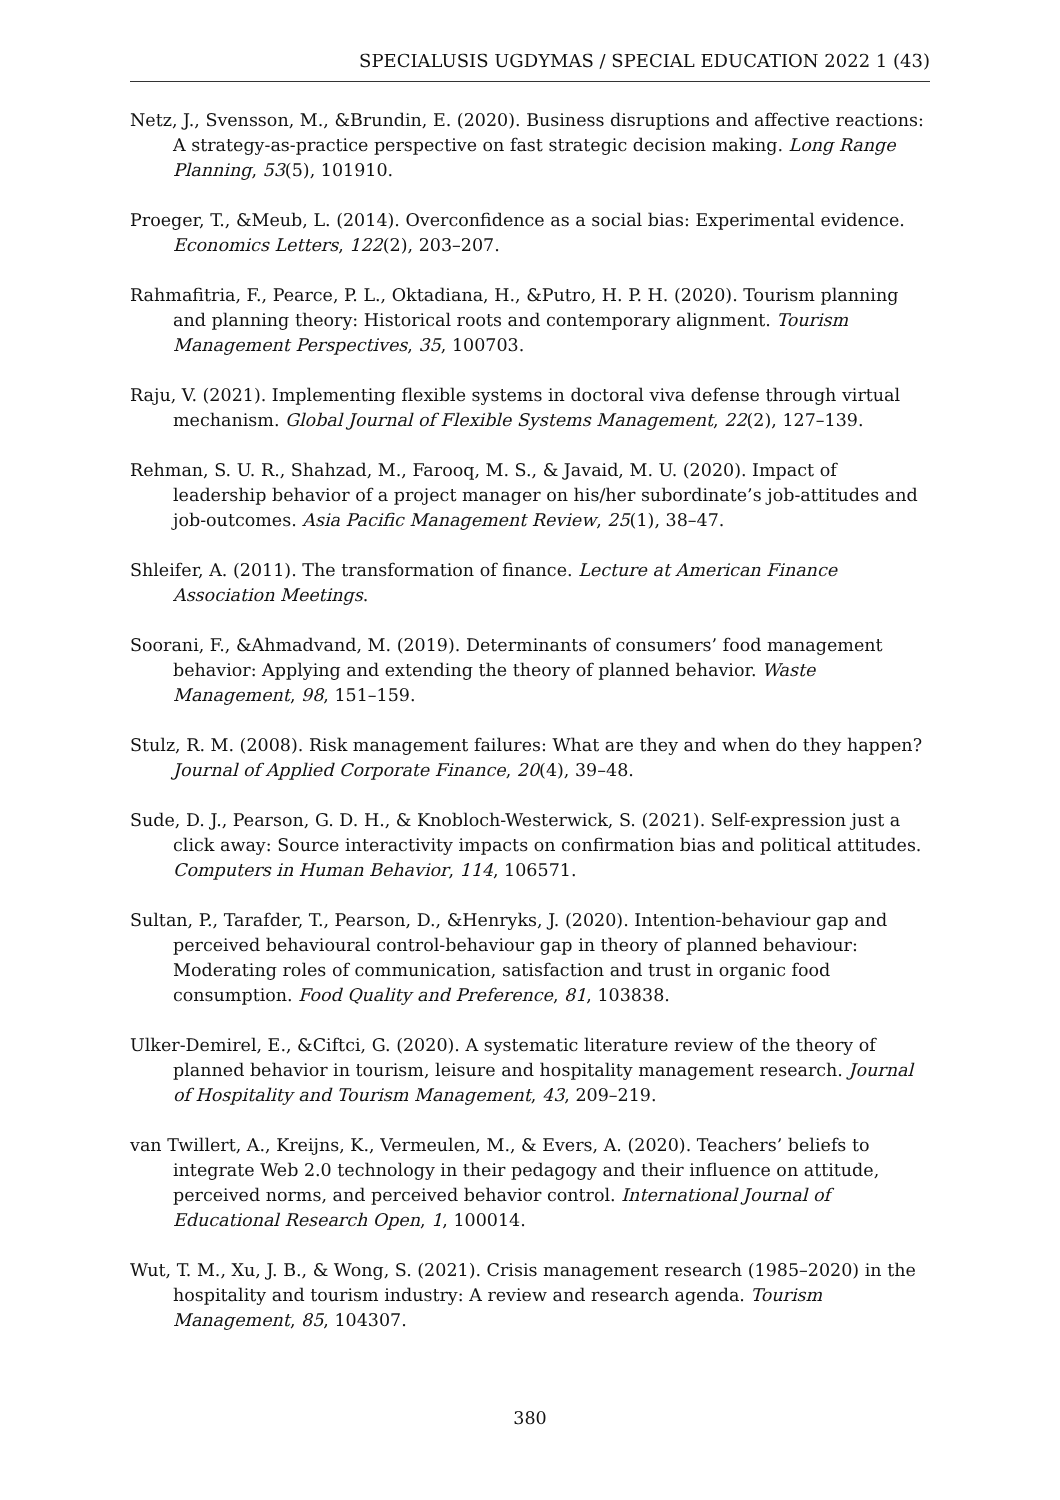SPECIALUSIS UGDYMAS / SPECIAL EDUCATION 2022 1 (43)
Netz, J., Svensson, M., &Brundin, E. (2020). Business disruptions and affective reactions: A strategy-as-practice perspective on fast strategic decision making. Long Range Planning, 53(5), 101910.
Proeger, T., &Meub, L. (2014). Overconfidence as a social bias: Experimental evidence. Economics Letters, 122(2), 203–207.
Rahmafitria, F., Pearce, P. L., Oktadiana, H., &Putro, H. P. H. (2020). Tourism planning and planning theory: Historical roots and contemporary alignment. Tourism Management Perspectives, 35, 100703.
Raju, V. (2021). Implementing flexible systems in doctoral viva defense through virtual mechanism. Global Journal of Flexible Systems Management, 22(2), 127–139.
Rehman, S. U. R., Shahzad, M., Farooq, M. S., & Javaid, M. U. (2020). Impact of leadership behavior of a project manager on his/her subordinate’s job-attitudes and job-outcomes. Asia Pacific Management Review, 25(1), 38–47.
Shleifer, A. (2011). The transformation of finance. Lecture at American Finance Association Meetings.
Soorani, F., &Ahmadvand, M. (2019). Determinants of consumers’ food management behavior: Applying and extending the theory of planned behavior. Waste Management, 98, 151–159.
Stulz, R. M. (2008). Risk management failures: What are they and when do they happen? Journal of Applied Corporate Finance, 20(4), 39–48.
Sude, D. J., Pearson, G. D. H., & Knobloch-Westerwick, S. (2021). Self-expression just a click away: Source interactivity impacts on confirmation bias and political attitudes. Computers in Human Behavior, 114, 106571.
Sultan, P., Tarafder, T., Pearson, D., &Henryks, J. (2020). Intention-behaviour gap and perceived behavioural control-behaviour gap in theory of planned behaviour: Moderating roles of communication, satisfaction and trust in organic food consumption. Food Quality and Preference, 81, 103838.
Ulker-Demirel, E., &Ciftci, G. (2020). A systematic literature review of the theory of planned behavior in tourism, leisure and hospitality management research. Journal of Hospitality and Tourism Management, 43, 209–219.
van Twillert, A., Kreijns, K., Vermeulen, M., & Evers, A. (2020). Teachers’ beliefs to integrate Web 2.0 technology in their pedagogy and their influence on attitude, perceived norms, and perceived behavior control. International Journal of Educational Research Open, 1, 100014.
Wut, T. M., Xu, J. B., & Wong, S. (2021). Crisis management research (1985–2020) in the hospitality and tourism industry: A review and research agenda. Tourism Management, 85, 104307.
380